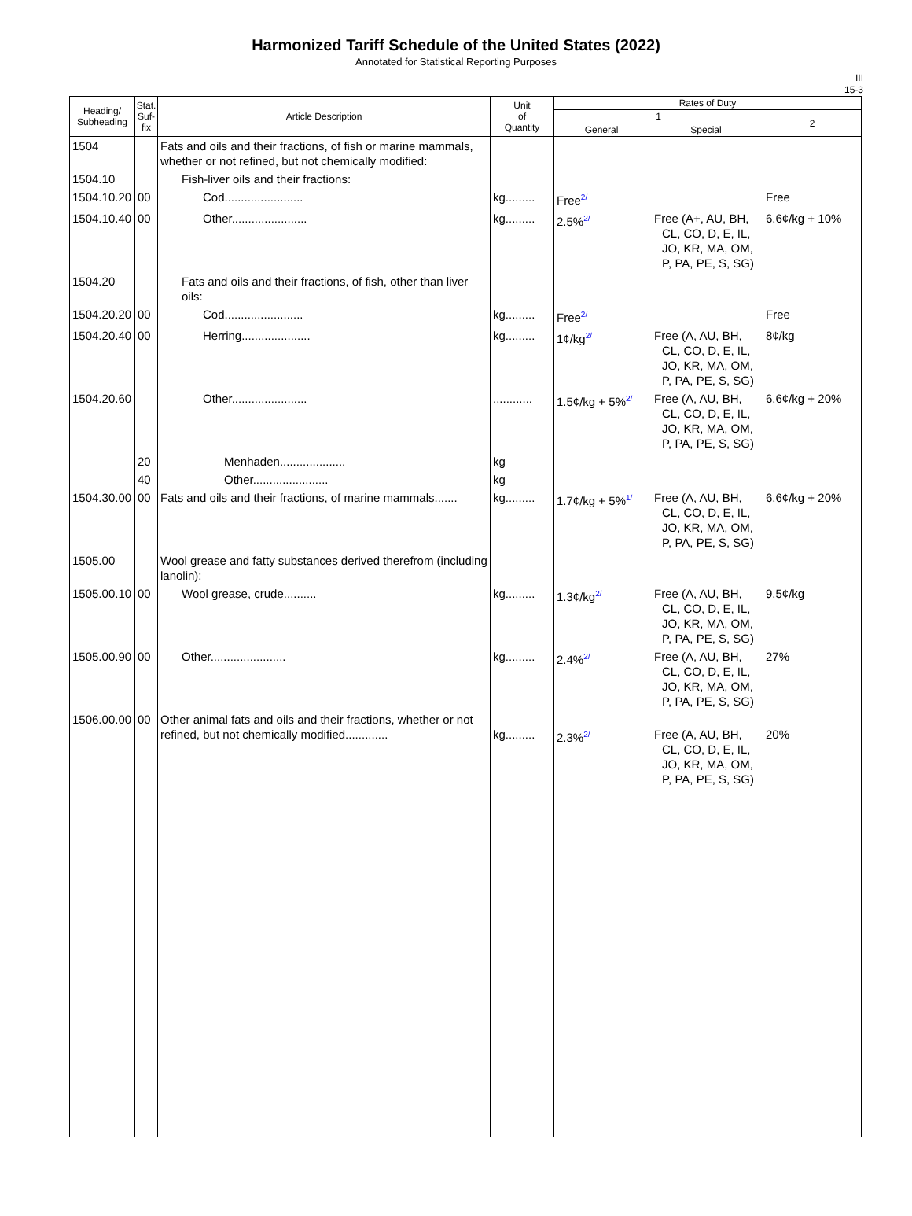Harmonized Tariff Schedule of the United States (2022)
Annotated for Statistical Reporting Purposes
III
15-3
| Heading/ Subheading | Stat. Suf- fix | Article Description | Unit of Quantity | Rates of Duty | | |
| --- | --- | --- | --- | --- | --- | --- |
| | | | | 1 | | 2 |
| | | | | General | Special | |
| 1504 | | Fats and oils and their fractions, of fish or marine mammals, whether or not refined, but not chemically modified: | | | | |
| 1504.10 | | Fish-liver oils and their fractions: | | | | |
| 1504.10.20 | 00 | Cod........................ | kg......... | Free<sup>2/</sup> | | Free |
| 1504.10.40 | 00 | Other....................... | kg......... | 2.5%<sup>2/</sup> | Free (A+, AU, BH, CL, CO, D, E, IL, JO, KR, MA, OM, P, PA, PE, S, SG) | 6.6¢/kg + 10% |
| 1504.20 | | Fats and oils and their fractions, of fish, other than liver oils: | | | | |
| 1504.20.20 | 00 | Cod........................ | kg......... | Free<sup>2/</sup> | | Free |
| 1504.20.40 | 00 | Herring..................... | kg......... | 1¢/kg<sup>2/</sup> | Free (A, AU, BH, CL, CO, D, E, IL, JO, KR, MA, OM, P, PA, PE, S, SG) | 8¢/kg |
| 1504.20.60 | | Other....................... | ............ | 1.5¢/kg + 5%<sup>2/</sup> | Free (A, AU, BH, CL, CO, D, E, IL, JO, KR, MA, OM, P, PA, PE, S, SG) | 6.6¢/kg + 20% |
| | 20 | Menhaden.................... | kg | | | |
| | 40 | Other....................... | kg | | | |
| 1504.30.00 | 00 | Fats and oils and their fractions, of marine mammals....... | kg......... | 1.7¢/kg + 5%<sup>1/</sup> | Free (A, AU, BH, CL, CO, D, E, IL, JO, KR, MA, OM, P, PA, PE, S, SG) | 6.6¢/kg + 20% |
| 1505.00 | | Wool grease and fatty substances derived therefrom (including lanolin): | | | | |
| 1505.00.10 | 00 | Wool grease, crude.......... | kg......... | 1.3¢/kg<sup>2/</sup> | Free (A, AU, BH, CL, CO, D, E, IL, JO, KR, MA, OM, P, PA, PE, S, SG) | 9.5¢/kg |
| 1505.00.90 | 00 | Other....................... | kg......... | 2.4%<sup>2/</sup> | Free (A, AU, BH, CL, CO, D, E, IL, JO, KR, MA, OM, P, PA, PE, S, SG) | 27% |
| 1506.00.00 | 00 | Other animal fats and oils and their fractions, whether or not refined, but not chemically modified............. | kg......... | 2.3%<sup>2/</sup> | Free (A, AU, BH, CL, CO, D, E, IL, JO, KR, MA, OM, P, PA, PE, S, SG) | 20% |